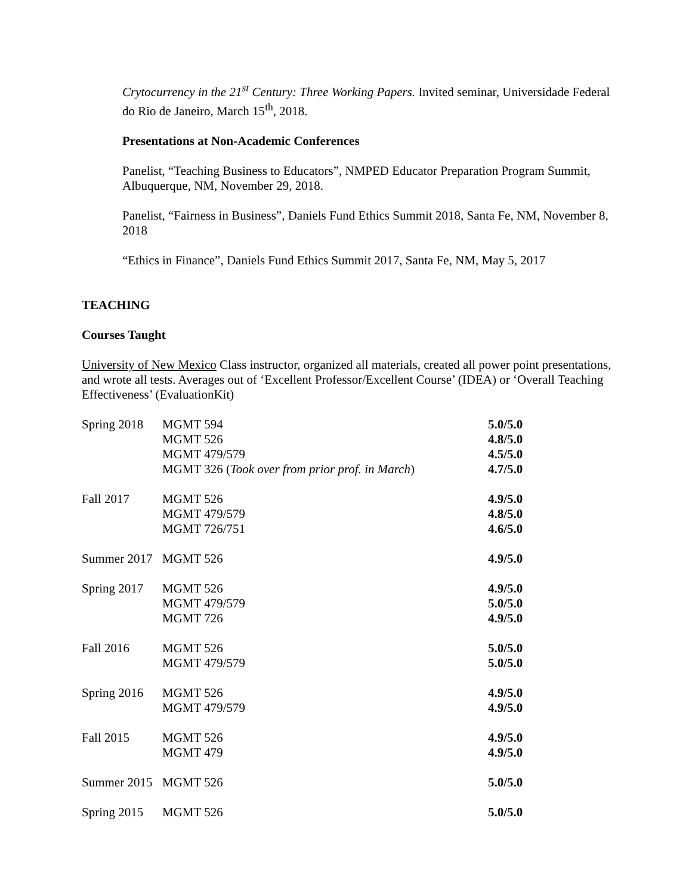Crytocurrency in the 21<sup>st</sup> Century: Three Working Papers. Invited seminar, Universidade Federal do Rio de Janeiro, March 15<sup>th</sup>, 2018.
Presentations at Non-Academic Conferences
Panelist, “Teaching Business to Educators”, NMPED Educator Preparation Program Summit, Albuquerque, NM, November 29, 2018.
Panelist, “Fairness in Business”, Daniels Fund Ethics Summit 2018, Santa Fe, NM, November 8, 2018
“Ethics in Finance”, Daniels Fund Ethics Summit 2017, Santa Fe, NM, May 5, 2017
TEACHING
Courses Taught
University of New Mexico Class instructor, organized all materials, created all power point presentations, and wrote all tests. Averages out of ‘Excellent Professor/Excellent Course’ (IDEA) or ‘Overall Teaching Effectiveness’ (EvaluationKit)
| Spring 2018 | MGMT 594 | 5.0/5.0 |
| | MGMT 526 | 4.8/5.0 |
| | MGMT 479/579 | 4.5/5.0 |
| | MGMT 326 ( Took over from prior prof. in March ) | 4.7/5.0 |
| Fall 2017 | MGMT 526 | 4.9/5.0 |
| | MGMT 479/579 | 4.8/5.0 |
| | MGMT 726/751 | 4.6/5.0 |
| Summer 2017 | MGMT 526 | 4.9/5.0 |
| Spring 2017 | MGMT 526 | 4.9/5.0 |
| | MGMT 479/579 | 5.0/5.0 |
| | MGMT 726 | 4.9/5.0 |
| Fall 2016 | MGMT 526 | 5.0/5.0 |
| | MGMT 479/579 | 5.0/5.0 |
| Spring 2016 | MGMT 526 | 4.9/5.0 |
| | MGMT 479/579 | 4.9/5.0 |
| Fall 2015 | MGMT 526 | 4.9/5.0 |
| | MGMT 479 | 4.9/5.0 |
| Summer 2015 | MGMT 526 | 5.0/5.0 |
| Spring 2015 | MGMT 526 | 5.0/5.0 |